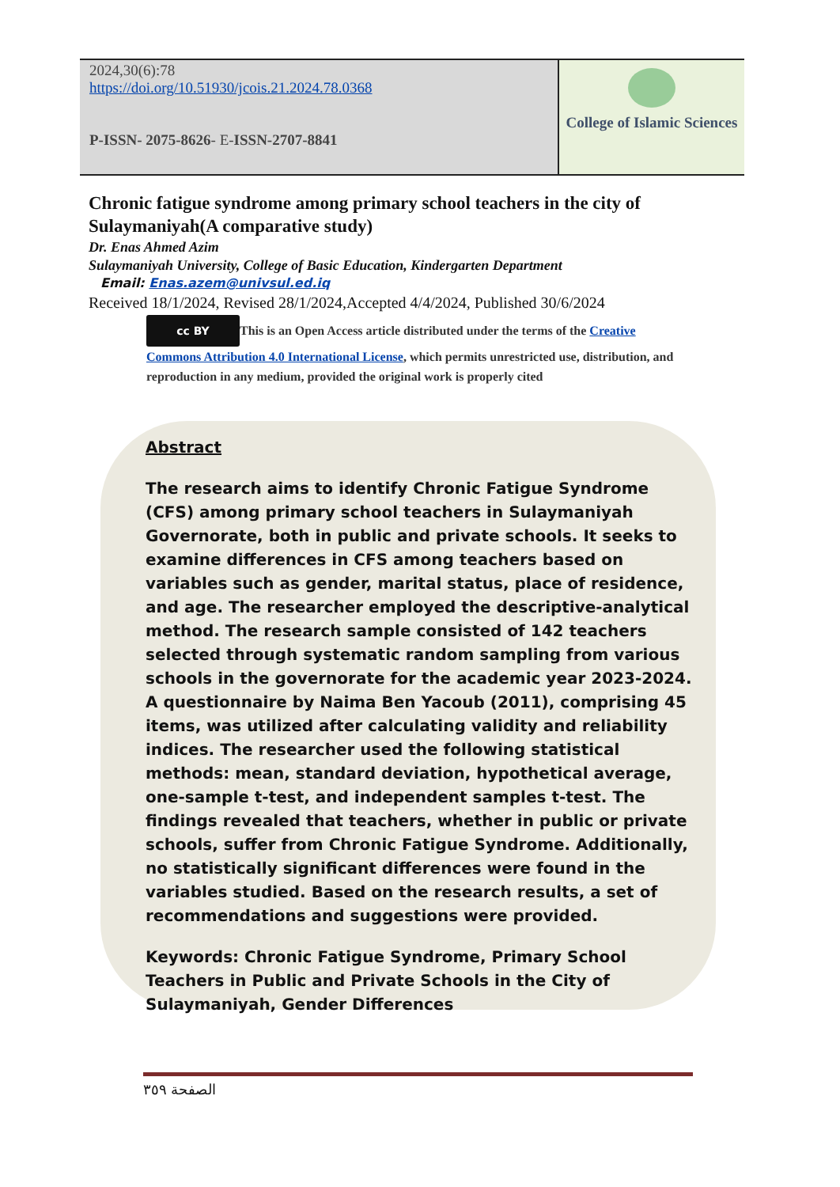| 2024,30(6):78 https://doi.org/10.51930/jcois.21.2024.78.0368 P-ISSN- 2075-8626 - E- ISSN-2707-8841 | College of Islamic Sciences |
Chronic fatigue syndrome among primary school teachers in the city of Sulaymaniyah(A comparative study)
Dr. Enas Ahmed Azim
Sulaymaniyah University, College of Basic Education, Kindergarten Department
Email: Enas.azem@univsul.ed.iq
Received 18/1/2024, Revised 28/1/2024,Accepted 4/4/2024, Published 30/6/2024
cc BY This is an Open Access article distributed under the terms of the Creative Commons Attribution 4.0 International License, which permits unrestricted use, distribution, and reproduction in any medium, provided the original work is properly cited
Abstract
The research aims to identify Chronic Fatigue Syndrome (CFS) among primary school teachers in Sulaymaniyah Governorate, both in public and private schools. It seeks to examine differences in CFS among teachers based on variables such as gender, marital status, place of residence, and age. The researcher employed the descriptive-analytical method. The research sample consisted of 142 teachers selected through systematic random sampling from various schools in the governorate for the academic year 2023-2024. A questionnaire by Naima Ben Yacoub (2011), comprising 45 items, was utilized after calculating validity and reliability indices. The researcher used the following statistical methods: mean, standard deviation, hypothetical average, one-sample t-test, and independent samples t-test. The findings revealed that teachers, whether in public or private schools, suffer from Chronic Fatigue Syndrome. Additionally, no statistically significant differences were found in the variables studied. Based on the research results, a set of recommendations and suggestions were provided.
Keywords: Chronic Fatigue Syndrome, Primary School Teachers in Public and Private Schools in the City of Sulaymaniyah, Gender Differences
الصفحة ٣٥٩